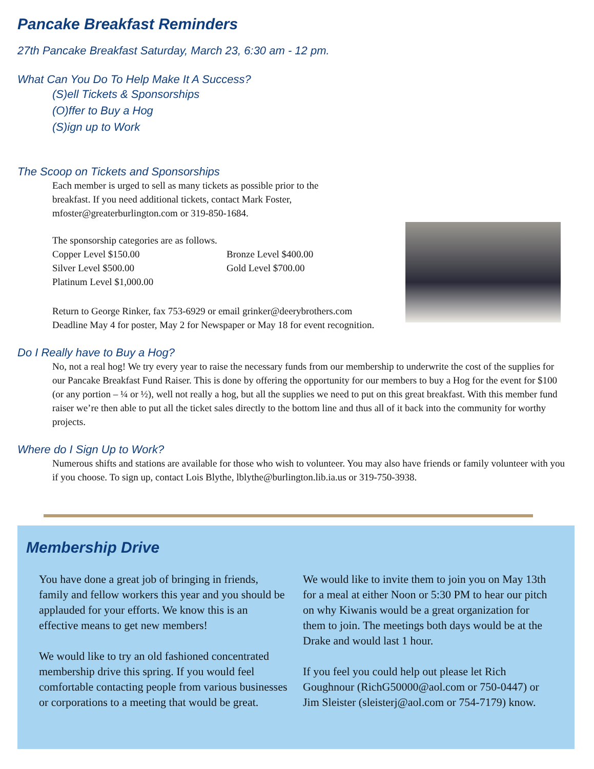Pancake Breakfast Reminders
27th Pancake Breakfast Saturday, March 23, 6:30 am - 12 pm.
What Can You Do To Help Make It A Success?
(S)ell Tickets & Sponsorships
(O)ffer to Buy a Hog
(S)ign up to Work
The Scoop on Tickets and Sponsorships
Each member is urged to sell as many tickets as possible prior to the breakfast. If you need additional tickets, contact Mark Foster, mfoster@greaterburlington.com or 319-850-1684.
The sponsorship categories are as follows.
Copper Level $150.00 Bronze Level $400.00 Silver Level $500.00 Gold Level $700.00 Platinum Level $1,000.00
Return to George Rinker, fax 753-6929 or email grinker@deerybrothers.com
Deadline May 4 for poster, May 2 for Newspaper or May 18 for event recognition.
Do I Really have to Buy a Hog?
No, not a real hog! We try every year to raise the necessary funds from our membership to underwrite the cost of the supplies for our Pancake Breakfast Fund Raiser. This is done by offering the opportunity for our members to buy a Hog for the event for $100 (or any portion – ¼ or ½), well not really a hog, but all the supplies we need to put on this great breakfast. With this member fund raiser we’re then able to put all the ticket sales directly to the bottom line and thus all of it back into the community for worthy projects.
Where do I Sign Up to Work?
Numerous shifts and stations are available for those who wish to volunteer. You may also have friends or family volunteer with you if you choose. To sign up, contact Lois Blythe, lblythe@burlington.lib.ia.us or 319-750-3938.
Membership Drive
You have done a great job of bringing in friends, family and fellow workers this year and you should be applauded for your efforts. We know this is an effective means to get new members!
We would like to try an old fashioned concentrated membership drive this spring. If you would feel comfortable contacting people from various businesses or corporations to a meeting that would be great.
We would like to invite them to join you on May 13th for a meal at either Noon or 5:30 PM to hear our pitch on why Kiwanis would be a great organization for them to join. The meetings both days would be at the Drake and would last 1 hour.
If you feel you could help out please let Rich Goughnour (RichG50000@aol.com or 750-0447) or Jim Sleister (sleisterj@aol.com or 754-7179) know.